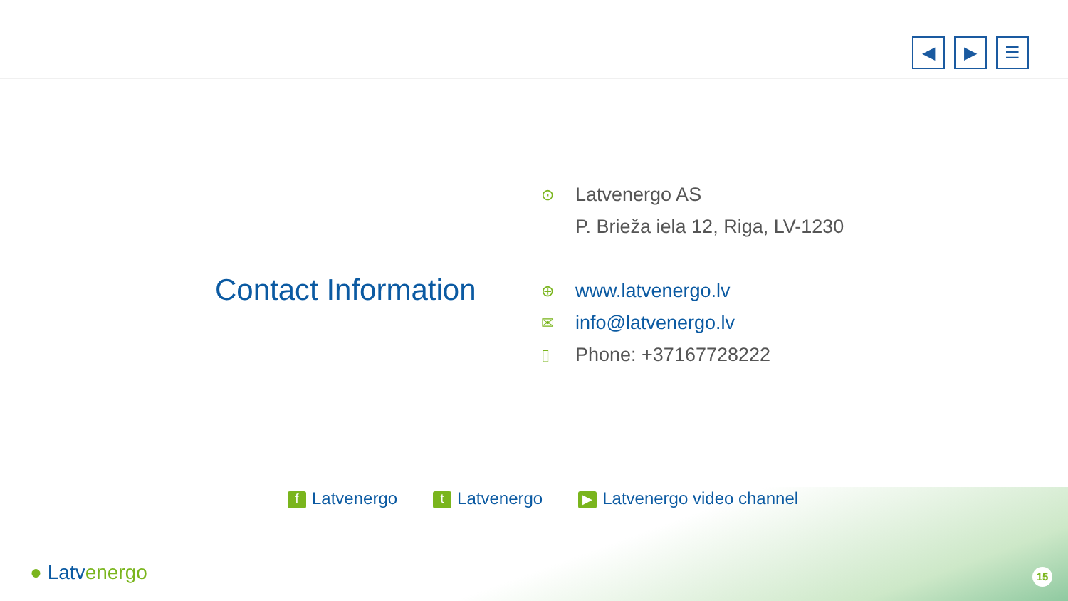◀ ▶ ☰
Contact Information
⊙ Latvenergo AS
P. Brieža iela 12, Riga, LV-1230
⊕ www.latvenergo.lv
✉ info@latvenergo.lv
▯ Phone: +37167728222
f Latvenergo
t Latvenergo
▶ Latvenergo video channel
● Latvenergo 15